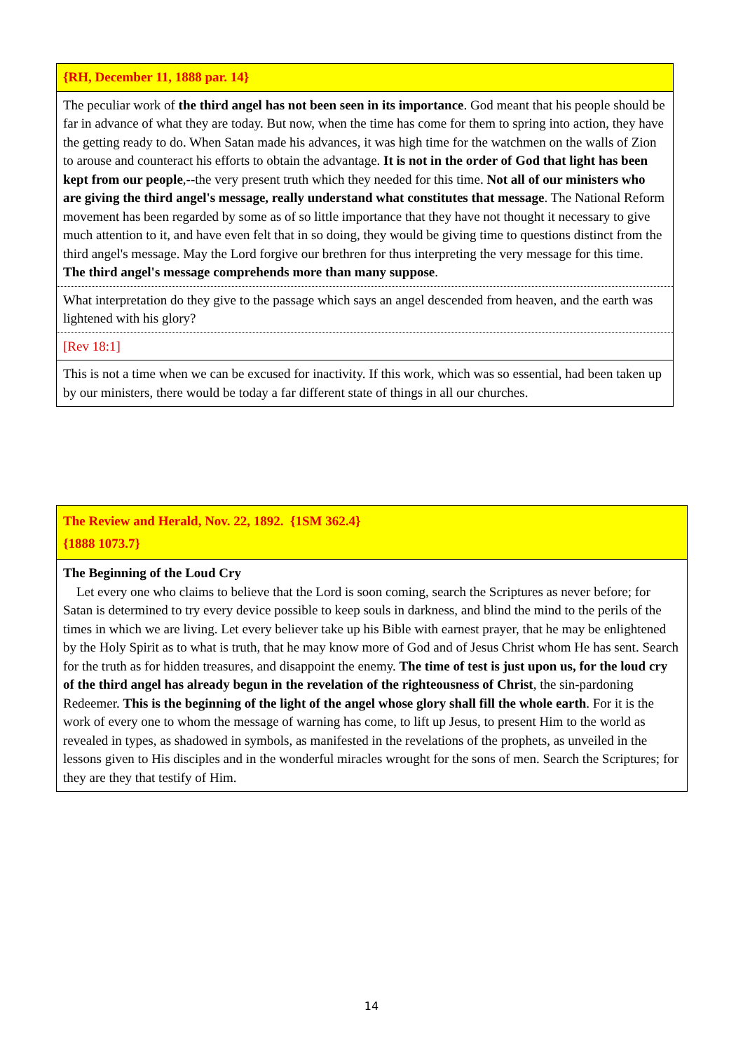| {RH, December 11, 1888 par. 14} |
| The peculiar work of the third angel has not been seen in its importance . God meant that his people should be far in advance of what they are today. But now, when the time has come for them to spring into action, they have the getting ready to do. When Satan made his advances, it was high time for the watchmen on the walls of Zion to arouse and counteract his efforts to obtain the advantage. It is not in the order of God that light has been kept from our people ,--the very present truth which they needed for this time. Not all of our ministers who are giving the third angel's message, really understand what constitutes that message . The National Reform movement has been regarded by some as of so little importance that they have not thought it necessary to give much attention to it, and have even felt that in so doing, they would be giving time to questions distinct from the third angel's message. May the Lord forgive our brethren for thus interpreting the very message for this time. The third angel's message comprehends more than many suppose . |
| What interpretation do they give to the passage which says an angel descended from heaven, and the earth was lightened with his glory? |
| [Rev 18:1] |
| This is not a time when we can be excused for inactivity. If this work, which was so essential, had been taken up by our ministers, there would be today a far different state of things in all our churches. |
| The Review and Herald, Nov. 22, 1892. {1SM 362.4} {1888 1073.7} |
| The Beginning of the Loud Cry Let every one who claims to believe that the Lord is soon coming, search the Scriptures as never before; for Satan is determined to try every device possible to keep souls in darkness, and blind the mind to the perils of the times in which we are living. Let every believer take up his Bible with earnest prayer, that he may be enlightened by the Holy Spirit as to what is truth, that he may know more of God and of Jesus Christ whom He has sent. Search for the truth as for hidden treasures, and disappoint the enemy. The time of test is just upon us, for the loud cry of the third angel has already begun in the revelation of the righteousness of Christ , the sin-pardoning Redeemer. This is the beginning of the light of the angel whose glory shall fill the whole earth . For it is the work of every one to whom the message of warning has come, to lift up Jesus, to present Him to the world as revealed in types, as shadowed in symbols, as manifested in the revelations of the prophets, as unveiled in the lessons given to His disciples and in the wonderful miracles wrought for the sons of men. Search the Scriptures; for they are they that testify of Him. |
14